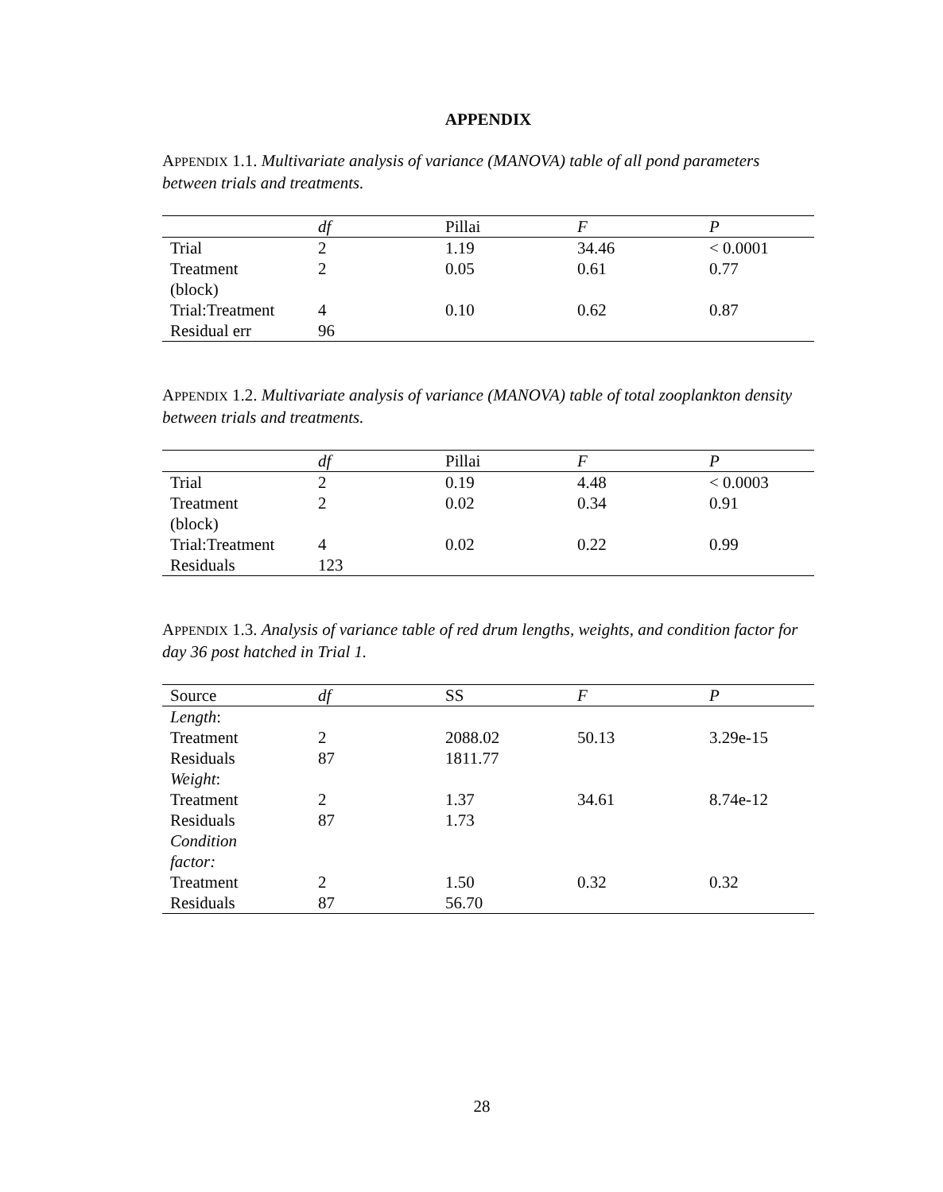APPENDIX
APPENDIX 1.1. Multivariate analysis of variance (MANOVA) table of all pond parameters between trials and treatments.
| | df | Pillai | F | P |
| --- | --- | --- | --- | --- |
| Trial | 2 | 1.19 | 34.46 | < 0.0001 |
| Treatment (block) | 2 | 0.05 | 0.61 | 0.77 |
| Trial:Treatment | 4 | 0.10 | 0.62 | 0.87 |
| Residual err | 96 | | | |
APPENDIX 1.2. Multivariate analysis of variance (MANOVA) table of total zooplankton density between trials and treatments.
| | df | Pillai | F | P |
| --- | --- | --- | --- | --- |
| Trial | 2 | 0.19 | 4.48 | < 0.0003 |
| Treatment (block) | 2 | 0.02 | 0.34 | 0.91 |
| Trial:Treatment | 4 | 0.02 | 0.22 | 0.99 |
| Residuals | 123 | | | |
APPENDIX 1.3. Analysis of variance table of red drum lengths, weights, and condition factor for day 36 post hatched in Trial 1.
| Source | df | SS | F | P |
| --- | --- | --- | --- | --- |
| Length : | | | | |
| Treatment | 2 | 2088.02 | 50.13 | 3.29e-15 |
| Residuals | 87 | 1811.77 | | |
| Weight : | | | | |
| Treatment | 2 | 1.37 | 34.61 | 8.74e-12 |
| Residuals | 87 | 1.73 | | |
| Condition factor: | | | | |
| Treatment | 2 | 1.50 | 0.32 | 0.32 |
| Residuals | 87 | 56.70 | | |
28